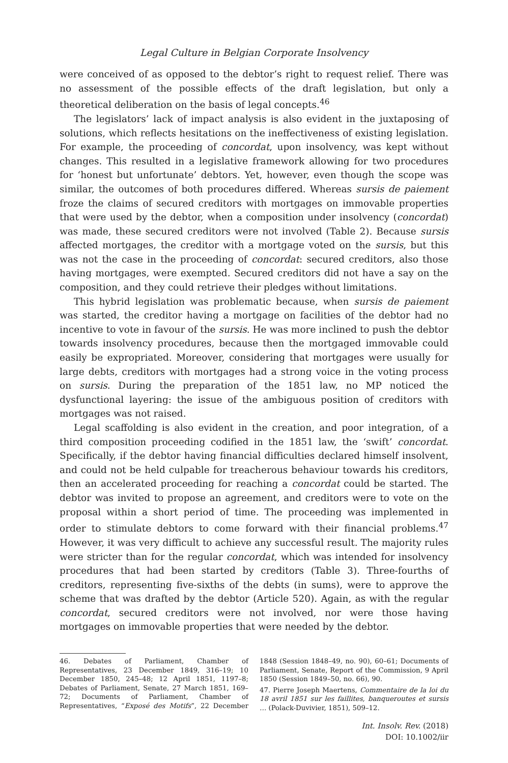Legal Culture in Belgian Corporate Insolvency
were conceived of as opposed to the debtor’s right to request relief. There was no assessment of the possible effects of the draft legislation, but only a theoretical deliberation on the basis of legal concepts.<sup>46</sup>
The legislators’ lack of impact analysis is also evident in the juxtaposing of solutions, which reflects hesitations on the ineffectiveness of existing legislation. For example, the proceeding of concordat, upon insolvency, was kept without changes. This resulted in a legislative framework allowing for two procedures for ‘honest but unfortunate’ debtors. Yet, however, even though the scope was similar, the outcomes of both procedures differed. Whereas sursis de paiement froze the claims of secured creditors with mortgages on immovable properties that were used by the debtor, when a composition under insolvency (concordat) was made, these secured creditors were not involved (Table 2). Because sursis affected mortgages, the creditor with a mortgage voted on the sursis, but this was not the case in the proceeding of concordat: secured creditors, also those having mortgages, were exempted. Secured creditors did not have a say on the composition, and they could retrieve their pledges without limitations.
This hybrid legislation was problematic because, when sursis de paiement was started, the creditor having a mortgage on facilities of the debtor had no incentive to vote in favour of the sursis. He was more inclined to push the debtor towards insolvency procedures, because then the mortgaged immovable could easily be expropriated. Moreover, considering that mortgages were usually for large debts, creditors with mortgages had a strong voice in the voting process on sursis. During the preparation of the 1851 law, no MP noticed the dysfunctional layering: the issue of the ambiguous position of creditors with mortgages was not raised.
Legal scaffolding is also evident in the creation, and poor integration, of a third composition proceeding codified in the 1851 law, the ‘swift’ concordat. Specifically, if the debtor having financial difficulties declared himself insolvent, and could not be held culpable for treacherous behaviour towards his creditors, then an accelerated proceeding for reaching a concordat could be started. The debtor was invited to propose an agreement, and creditors were to vote on the proposal within a short period of time. The proceeding was implemented in order to stimulate debtors to come forward with their financial problems.<sup>47</sup> However, it was very difficult to achieve any successful result. The majority rules were stricter than for the regular concordat, which was intended for insolvency procedures that had been started by creditors (Table 3). Three-fourths of creditors, representing five-sixths of the debts (in sums), were to approve the scheme that was drafted by the debtor (Article 520). Again, as with the regular concordat, secured creditors were not involved, nor were those having mortgages on immovable properties that were needed by the debtor.
46. Debates of Parliament, Chamber of Representatives, 23 December 1849, 316–19; 10 December 1850, 245–48; 12 April 1851, 1197–8; Debates of Parliament, Senate, 27 March 1851, 169–72; Documents of Parliament, Chamber of Representatives, “Exposé des Motifs”, 22 December 1848 (Session 1848–49, no. 90), 60–61; Documents of Parliament, Senate, Report of the Commission, 9 April 1850 (Session 1849–50, no. 66), 90.
47. Pierre Joseph Maertens, Commentaire de la loi du 18 avril 1851 sur les faillites, banqueroutes et sursis … (Polack-Duvivier, 1851), 509–12.
Int. Insolv. Rev. (2018)
DOI: 10.1002/iir